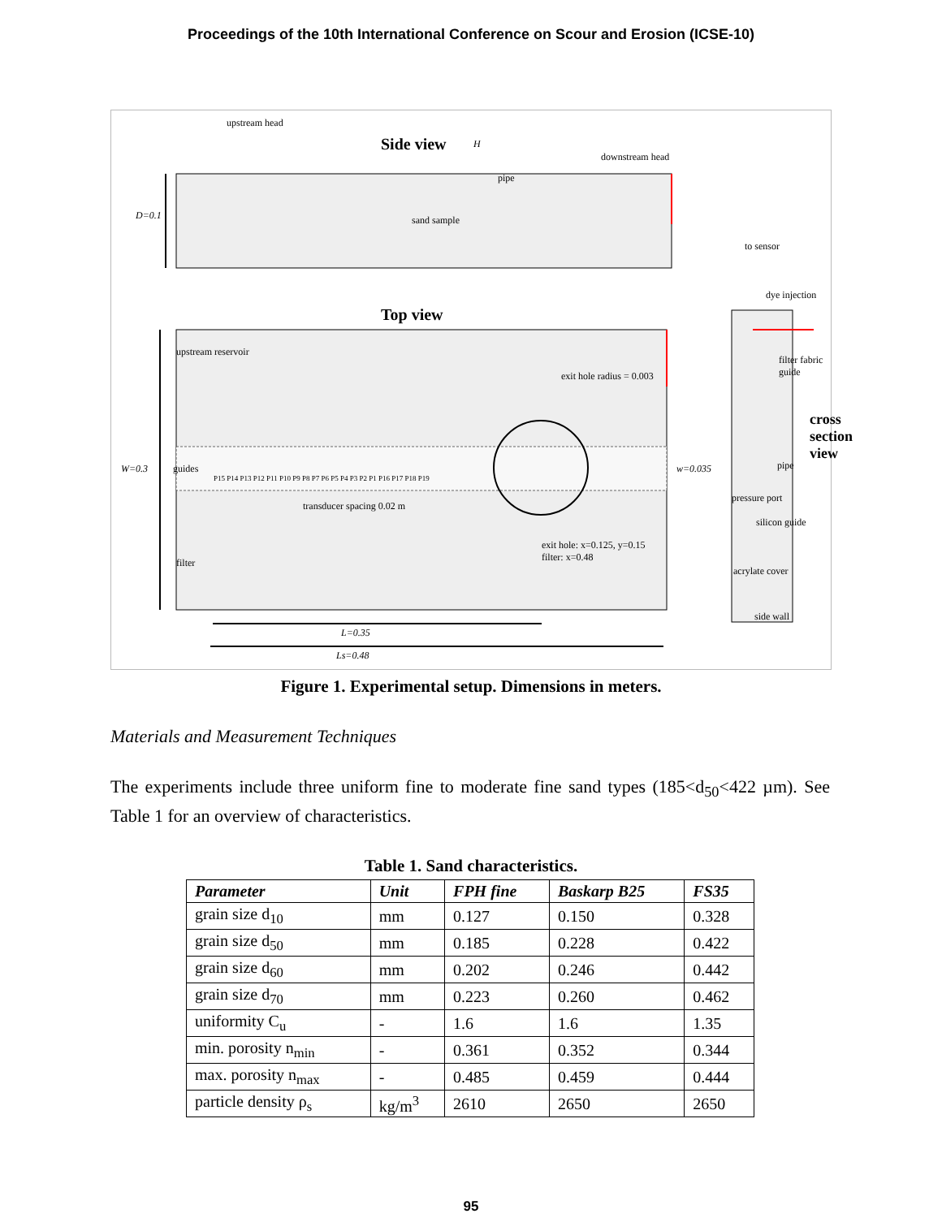Proceedings of the 10th International Conference on Scour and Erosion (ICSE-10)
upstream head
Side view H
downstream head
pipe
D=0.1 sand sample
to sensor
dye injection
Top view
exit hole radius = 0.003
upstream reservoir
filter fabric guide
cross section view
W=0.3 guides
P15 P14 P13 P12 P11 P10 P9 P8 P7 P6 P5 P4 P3 P2 P1 P16 P17 P18 P19
w=0.035 pipe
transducer spacing 0.02 m
pressure port
silicon guide
exit hole: x=0.125, y=0.15
filter: x=0.48
filter
acrylate cover
side wall
L=0.35
Ls=0.48
Figure 1. Experimental setup. Dimensions in meters.
Materials and Measurement Techniques
The experiments include three uniform fine to moderate fine sand types (185<d<sub>50</sub><422 µm). See Table 1 for an overview of characteristics.
Table 1. Sand characteristics.
| Parameter | Unit | FPH fine | Baskarp B25 | FS35 |
| --- | --- | --- | --- | --- |
| grain size d<sub>10</sub> | mm | 0.127 | 0.150 | 0.328 |
| grain size d<sub>50</sub> | mm | 0.185 | 0.228 | 0.422 |
| grain size d<sub>60</sub> | mm | 0.202 | 0.246 | 0.442 |
| grain size d<sub>70</sub> | mm | 0.223 | 0.260 | 0.462 |
| uniformity C<sub>u</sub> | - | 1.6 | 1.6 | 1.35 |
| min. porosity n<sub>min</sub> | - | 0.361 | 0.352 | 0.344 |
| max. porosity n<sub>max</sub> | - | 0.485 | 0.459 | 0.444 |
| particle density ρ<sub>s</sub> | kg/m<sup>3</sup> | 2610 | 2650 | 2650 |
95